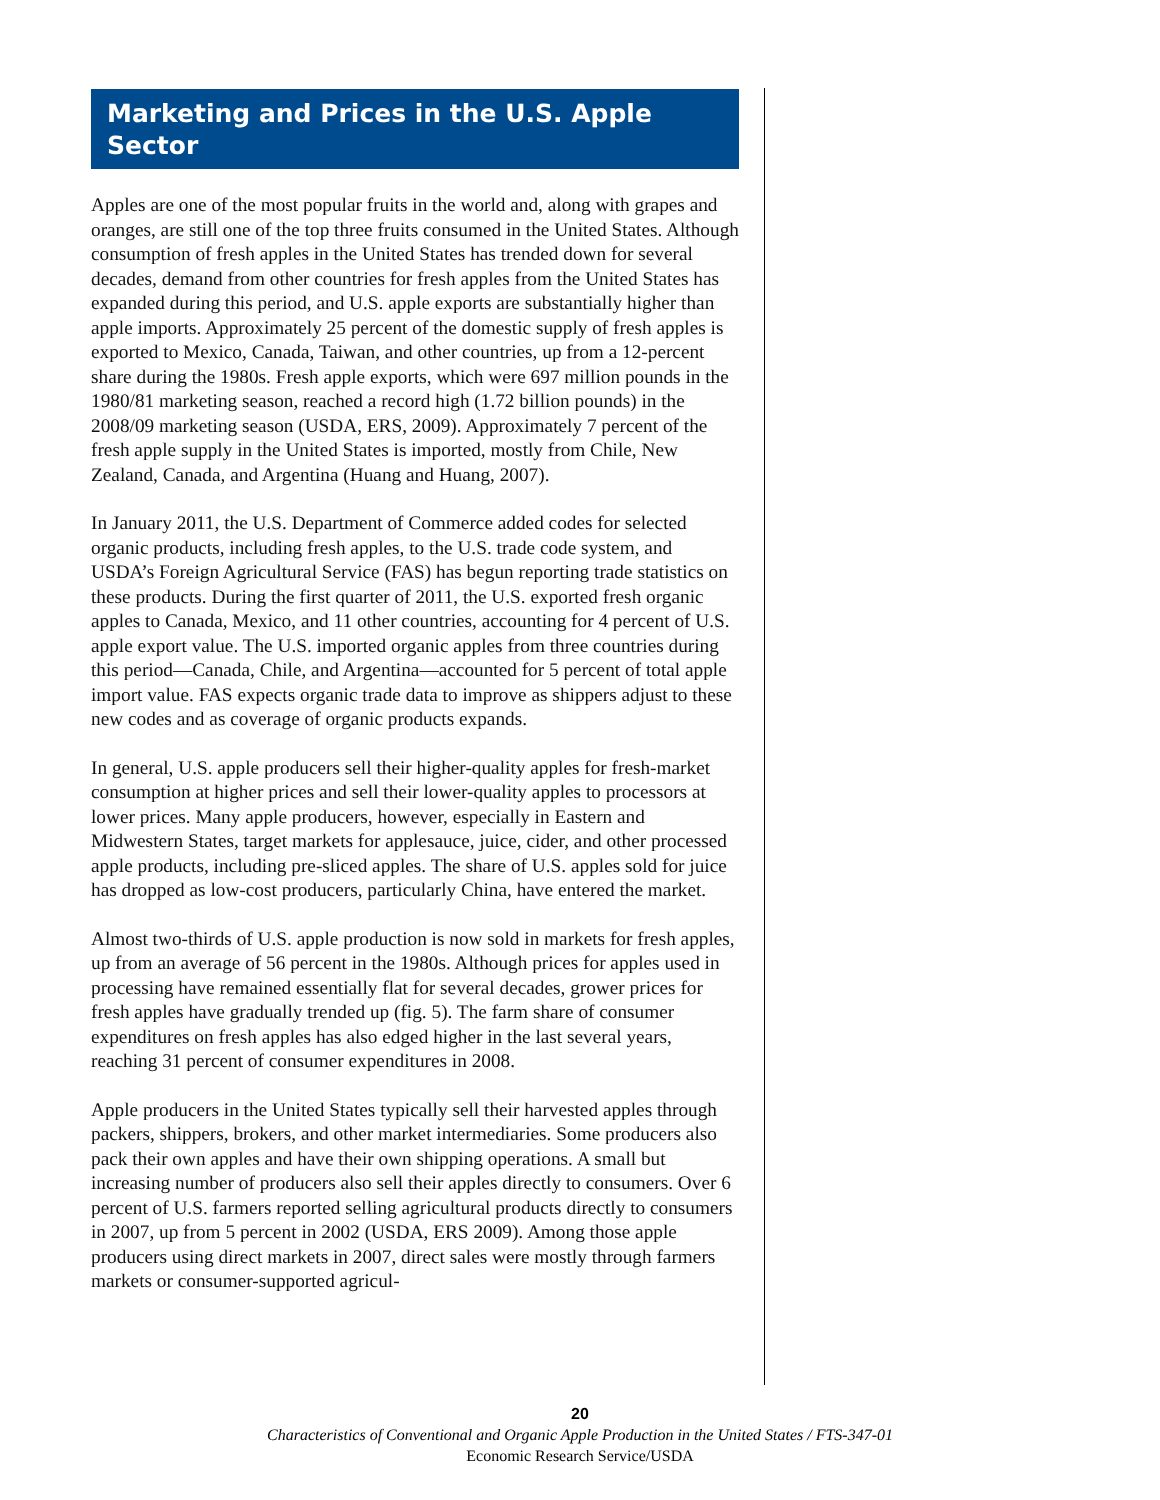Marketing and Prices in the U.S. Apple Sector
Apples are one of the most popular fruits in the world and, along with grapes and oranges, are still one of the top three fruits consumed in the United States. Although consumption of fresh apples in the United States has trended down for several decades, demand from other countries for fresh apples from the United States has expanded during this period, and U.S. apple exports are substantially higher than apple imports. Approximately 25 percent of the domestic supply of fresh apples is exported to Mexico, Canada, Taiwan, and other countries, up from a 12-percent share during the 1980s. Fresh apple exports, which were 697 million pounds in the 1980/81 marketing season, reached a record high (1.72 billion pounds) in the 2008/09 marketing season (USDA, ERS, 2009). Approximately 7 percent of the fresh apple supply in the United States is imported, mostly from Chile, New Zealand, Canada, and Argentina (Huang and Huang, 2007).
In January 2011, the U.S. Department of Commerce added codes for selected organic products, including fresh apples, to the U.S. trade code system, and USDA’s Foreign Agricultural Service (FAS) has begun reporting trade statistics on these products. During the first quarter of 2011, the U.S. exported fresh organic apples to Canada, Mexico, and 11 other countries, accounting for 4 percent of U.S. apple export value. The U.S. imported organic apples from three countries during this period—Canada, Chile, and Argentina—accounted for 5 percent of total apple import value. FAS expects organic trade data to improve as shippers adjust to these new codes and as coverage of organic products expands.
In general, U.S. apple producers sell their higher-quality apples for fresh-market consumption at higher prices and sell their lower-quality apples to processors at lower prices. Many apple producers, however, especially in Eastern and Midwestern States, target markets for applesauce, juice, cider, and other processed apple products, including pre-sliced apples. The share of U.S. apples sold for juice has dropped as low-cost producers, particularly China, have entered the market.
Almost two-thirds of U.S. apple production is now sold in markets for fresh apples, up from an average of 56 percent in the 1980s. Although prices for apples used in processing have remained essentially flat for several decades, grower prices for fresh apples have gradually trended up (fig. 5). The farm share of consumer expenditures on fresh apples has also edged higher in the last several years, reaching 31 percent of consumer expenditures in 2008.
Apple producers in the United States typically sell their harvested apples through packers, shippers, brokers, and other market intermediaries. Some producers also pack their own apples and have their own shipping operations. A small but increasing number of producers also sell their apples directly to consumers. Over 6 percent of U.S. farmers reported selling agricultural products directly to consumers in 2007, up from 5 percent in 2002 (USDA, ERS 2009). Among those apple producers using direct markets in 2007, direct sales were mostly through farmers markets or consumer-supported agricul-
20
Characteristics of Conventional and Organic Apple Production in the United States / FTS-347-01
Economic Research Service/USDA